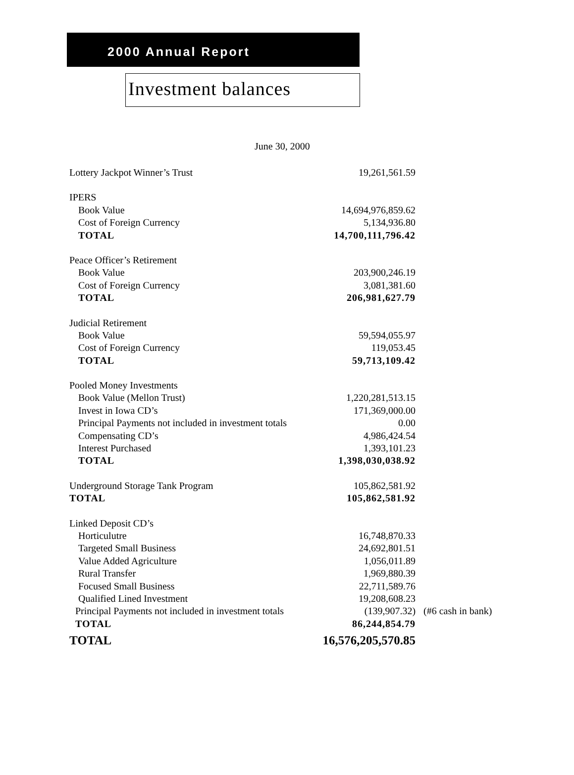2000 Annual Report
Investment balances
June 30, 2000
| Lottery Jackpot Winner’s Trust | 19,261,561.59 | |
| IPERS | | |
| Book Value | 14,694,976,859.62 | |
| Cost of Foreign Currency | 5,134,936.80 | |
| TOTAL | 14,700,111,796.42 | |
| Peace Officer’s Retirement | | |
| Book Value | 203,900,246.19 | |
| Cost of Foreign Currency | 3,081,381.60 | |
| TOTAL | 206,981,627.79 | |
| Judicial Retirement | | |
| Book Value | 59,594,055.97 | |
| Cost of Foreign Currency | 119,053.45 | |
| TOTAL | 59,713,109.42 | |
| Pooled Money Investments | | |
| Book Value (Mellon Trust) | 1,220,281,513.15 | |
| Invest in Iowa CD’s | 171,369,000.00 | |
| Principal Payments not included in investment totals | 0.00 | |
| Compensating CD’s | 4,986,424.54 | |
| Interest Purchased | 1,393,101.23 | |
| TOTAL | 1,398,030,038.92 | |
| Underground Storage Tank Program | 105,862,581.92 | |
| TOTAL | 105,862,581.92 | |
| Linked Deposit CD’s | | |
| Horticulutre | 16,748,870.33 | |
| Targeted Small Business | 24,692,801.51 | |
| Value Added Agriculture | 1,056,011.89 | |
| Rural Transfer | 1,969,880.39 | |
| Focused Small Business | 22,711,589.76 | |
| Qualified Lined Investment | 19,208,608.23 | |
| Principal Payments not included in investment totals | (139,907.32) | (#6 cash in bank) |
| TOTAL | 86,244,854.79 | |
| TOTAL | 16,576,205,570.85 | |